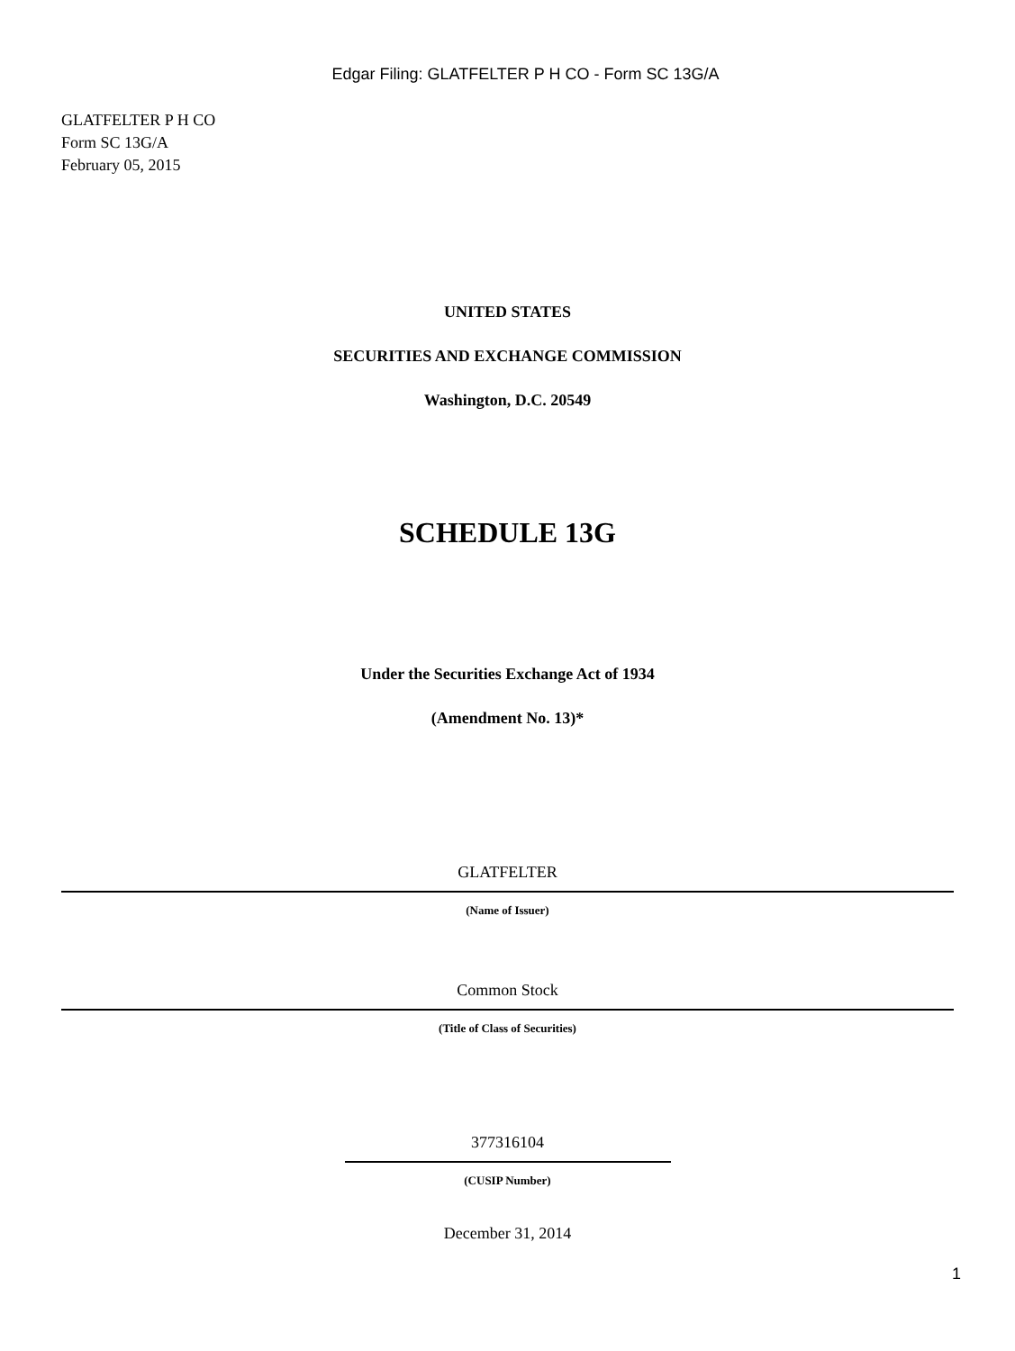Edgar Filing: GLATFELTER P H CO - Form SC 13G/A
GLATFELTER P H CO
Form SC 13G/A
February 05, 2015
UNITED STATES
SECURITIES AND EXCHANGE COMMISSION
Washington, D.C. 20549
SCHEDULE 13G
Under the Securities Exchange Act of 1934
(Amendment No. 13)*
GLATFELTER
(Name of Issuer)
Common Stock
(Title of Class of Securities)
377316104
(CUSIP Number)
December 31, 2014
1